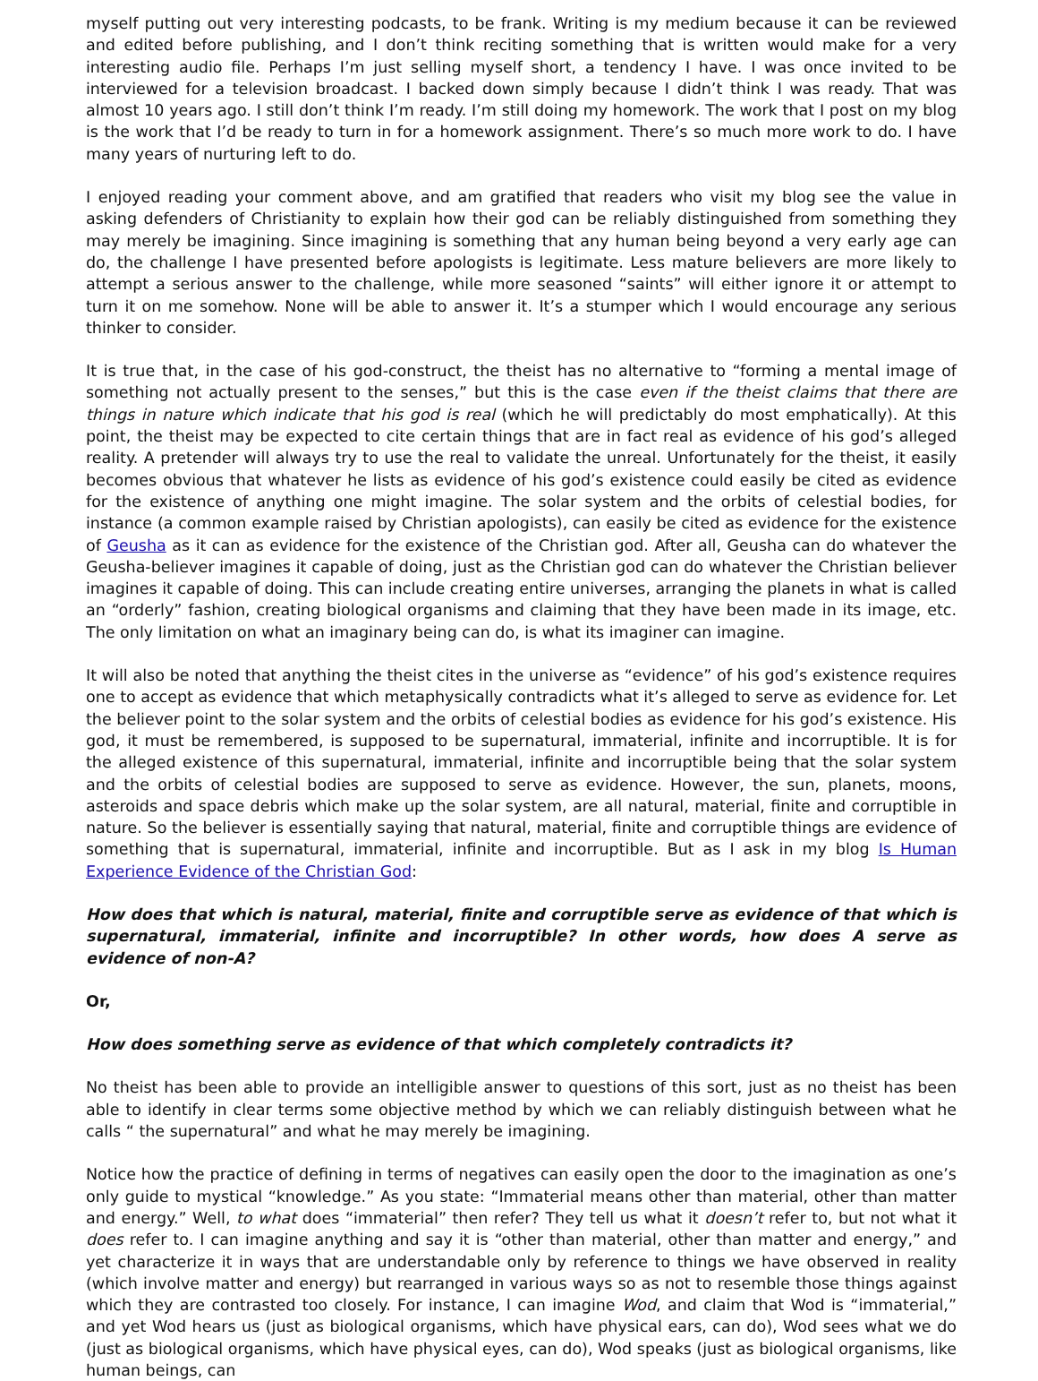myself putting out very interesting podcasts, to be frank. Writing is my medium because it can be reviewed and edited before publishing, and I don’t think reciting something that is written would make for a very interesting audio file. Perhaps I’m just selling myself short, a tendency I have. I was once invited to be interviewed for a television broadcast. I backed down simply because I didn’t think I was ready. That was almost 10 years ago. I still don’t think I’m ready. I’m still doing my homework. The work that I post on my blog is the work that I’d be ready to turn in for a homework assignment. There’s so much more work to do. I have many years of nurturing left to do.
I enjoyed reading your comment above, and am gratified that readers who visit my blog see the value in asking defenders of Christianity to explain how their god can be reliably distinguished from something they may merely be imagining. Since imagining is something that any human being beyond a very early age can do, the challenge I have presented before apologists is legitimate. Less mature believers are more likely to attempt a serious answer to the challenge, while more seasoned “saints” will either ignore it or attempt to turn it on me somehow. None will be able to answer it. It’s a stumper which I would encourage any serious thinker to consider.
It is true that, in the case of his god-construct, the theist has no alternative to “forming a mental image of something not actually present to the senses,” but this is the case even if the theist claims that there are things in nature which indicate that his god is real (which he will predictably do most emphatically). At this point, the theist may be expected to cite certain things that are in fact real as evidence of his god’s alleged reality. A pretender will always try to use the real to validate the unreal. Unfortunately for the theist, it easily becomes obvious that whatever he lists as evidence of his god’s existence could easily be cited as evidence for the existence of anything one might imagine. The solar system and the orbits of celestial bodies, for instance (a common example raised by Christian apologists), can easily be cited as evidence for the existence of Geusha as it can as evidence for the existence of the Christian god. After all, Geusha can do whatever the Geusha-believer imagines it capable of doing, just as the Christian god can do whatever the Christian believer imagines it capable of doing. This can include creating entire universes, arranging the planets in what is called an “orderly” fashion, creating biological organisms and claiming that they have been made in its image, etc. The only limitation on what an imaginary being can do, is what its imaginer can imagine.
It will also be noted that anything the theist cites in the universe as “evidence” of his god’s existence requires one to accept as evidence that which metaphysically contradicts what it’s alleged to serve as evidence for. Let the believer point to the solar system and the orbits of celestial bodies as evidence for his god’s existence. His god, it must be remembered, is supposed to be supernatural, immaterial, infinite and incorruptible. It is for the alleged existence of this supernatural, immaterial, infinite and incorruptible being that the solar system and the orbits of celestial bodies are supposed to serve as evidence. However, the sun, planets, moons, asteroids and space debris which make up the solar system, are all natural, material, finite and corruptible in nature. So the believer is essentially saying that natural, material, finite and corruptible things are evidence of something that is supernatural, immaterial, infinite and incorruptible. But as I ask in my blog Is Human Experience Evidence of the Christian God:
How does that which is natural, material, finite and corruptible serve as evidence of that which is supernatural, immaterial, infinite and incorruptible? In other words, how does A serve as evidence of non-A?
Or,
How does something serve as evidence of that which completely contradicts it?
No theist has been able to provide an intelligible answer to questions of this sort, just as no theist has been able to identify in clear terms some objective method by which we can reliably distinguish between what he calls “ the supernatural” and what he may merely be imagining.
Notice how the practice of defining in terms of negatives can easily open the door to the imagination as one’s only guide to mystical “knowledge.” As you state: “Immaterial means other than material, other than matter and energy.” Well, to what does “immaterial” then refer? They tell us what it doesn’t refer to, but not what it does refer to. I can imagine anything and say it is “other than material, other than matter and energy,” and yet characterize it in ways that are understandable only by reference to things we have observed in reality (which involve matter and energy) but rearranged in various ways so as not to resemble those things against which they are contrasted too closely. For instance, I can imagine Wod, and claim that Wod is “immaterial,” and yet Wod hears us (just as biological organisms, which have physical ears, can do), Wod sees what we do (just as biological organisms, which have physical eyes, can do), Wod speaks (just as biological organisms, like human beings, can